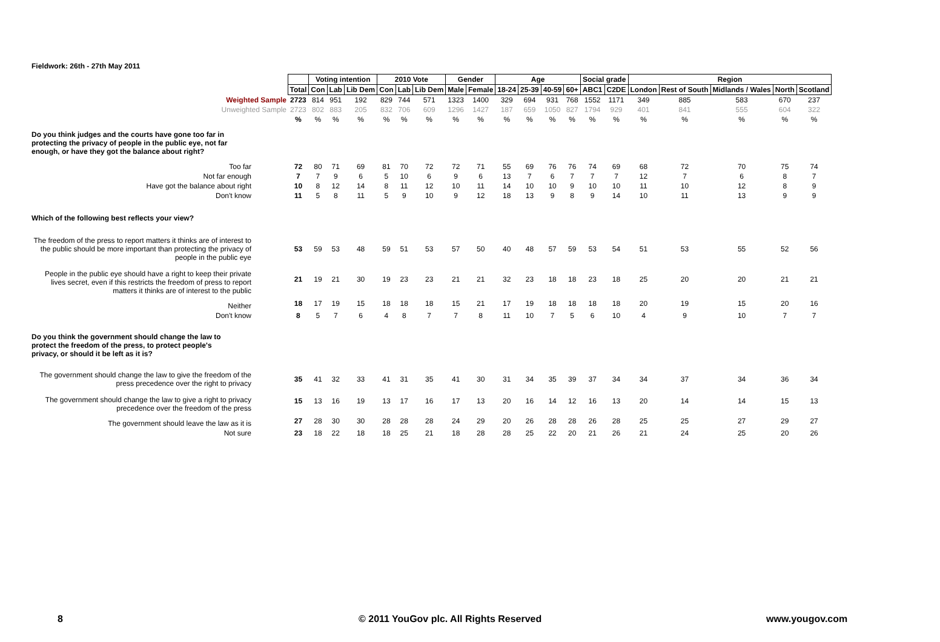Fieldwork: 26th - 27th May 2011
| | | Voting intention | | | 2010 Vote | | | Gender | | Age | | | | Social grade | | Region | | | | |
| | Total | Con | Lab | Lib Dem | Con | Lab | Lib Dem | Male | Female | 18-24 | 25-39 | 40-59 | 60+ | ABC1 | C2DE | London | Rest of South | Midlands / Wales | North | Scotland |
| Weighted Sample | 2723 | 814 | 951 | 192 | 829 | 744 | 571 | 1323 | 1400 | 329 | 694 | 931 | 768 | 1552 | 1171 | 349 | 885 | 583 | 670 | 237 |
| Unweighted Sample | 2723 | 802 | 883 | 205 | 832 | 706 | 609 | 1296 | 1427 | 187 | 659 | 1050 | 827 | 1794 | 929 | 401 | 841 | 555 | 604 | 322 |
| | % | % | % | % | % | % | % | % | % | % | % | % | % | % | % | % | % | % | % | % |
| Do you think judges and the courts have gone too far in protecting the privacy of people in the public eye, not far enough, or have they got the balance about right? | | | | | | | | | | | | | | | | | | | | |
| Too far | 72 | 80 | 71 | 69 | 81 | 70 | 72 | 72 | 71 | 55 | 69 | 76 | 76 | 74 | 69 | 68 | 72 | 70 | 75 | 74 |
| Not far enough | 7 | 7 | 9 | 6 | 5 | 10 | 6 | 9 | 6 | 13 | 7 | 6 | 7 | 7 | 7 | 12 | 7 | 6 | 8 | 7 |
| Have got the balance about right | 10 | 8 | 12 | 14 | 8 | 11 | 12 | 10 | 11 | 14 | 10 | 10 | 9 | 10 | 10 | 11 | 10 | 12 | 8 | 9 |
| Don't know | 11 | 5 | 8 | 11 | 5 | 9 | 10 | 9 | 12 | 18 | 13 | 9 | 8 | 9 | 14 | 10 | 11 | 13 | 9 | 9 |
| Which of the following best reflects your view? | | | | | | | | | | | | | | | | | | | | |
| The freedom of the press to report matters it thinks are of interest to the public should be more important than protecting the privacy of people in the public eye | 53 | 59 | 53 | 48 | 59 | 51 | 53 | 57 | 50 | 40 | 48 | 57 | 59 | 53 | 54 | 51 | 53 | 55 | 52 | 56 |
| People in the public eye should have a right to keep their private lives secret, even if this restricts the freedom of press to report matters it thinks are of interest to the public | 21 | 19 | 21 | 30 | 19 | 23 | 23 | 21 | 21 | 32 | 23 | 18 | 18 | 23 | 18 | 25 | 20 | 20 | 21 | 21 |
| Neither | 18 | 17 | 19 | 15 | 18 | 18 | 18 | 15 | 21 | 17 | 19 | 18 | 18 | 18 | 18 | 20 | 19 | 15 | 20 | 16 |
| Don't know | 8 | 5 | 7 | 6 | 4 | 8 | 7 | 7 | 8 | 11 | 10 | 7 | 5 | 6 | 10 | 4 | 9 | 10 | 7 | 7 |
| Do you think the government should change the law to protect the freedom of the press, to protect people's privacy, or should it be left as it is? | | | | | | | | | | | | | | | | | | | | |
| The government should change the law to give the freedom of the press precedence over the right to privacy | 35 | 41 | 32 | 33 | 41 | 31 | 35 | 41 | 30 | 31 | 34 | 35 | 39 | 37 | 34 | 34 | 37 | 34 | 36 | 34 |
| The government should change the law to give a right to privacy precedence over the freedom of the press | 15 | 13 | 16 | 19 | 13 | 17 | 16 | 17 | 13 | 20 | 16 | 14 | 12 | 16 | 13 | 20 | 14 | 14 | 15 | 13 |
| The government should leave the law as it is | 27 | 28 | 30 | 30 | 28 | 28 | 28 | 24 | 29 | 20 | 26 | 28 | 28 | 26 | 28 | 25 | 25 | 27 | 29 | 27 |
| Not sure | 23 | 18 | 22 | 18 | 18 | 25 | 21 | 18 | 28 | 28 | 25 | 22 | 20 | 21 | 26 | 21 | 24 | 25 | 20 | 26 |
8 © 2011 YouGov plc. All Rights Reserved www.yougov.com